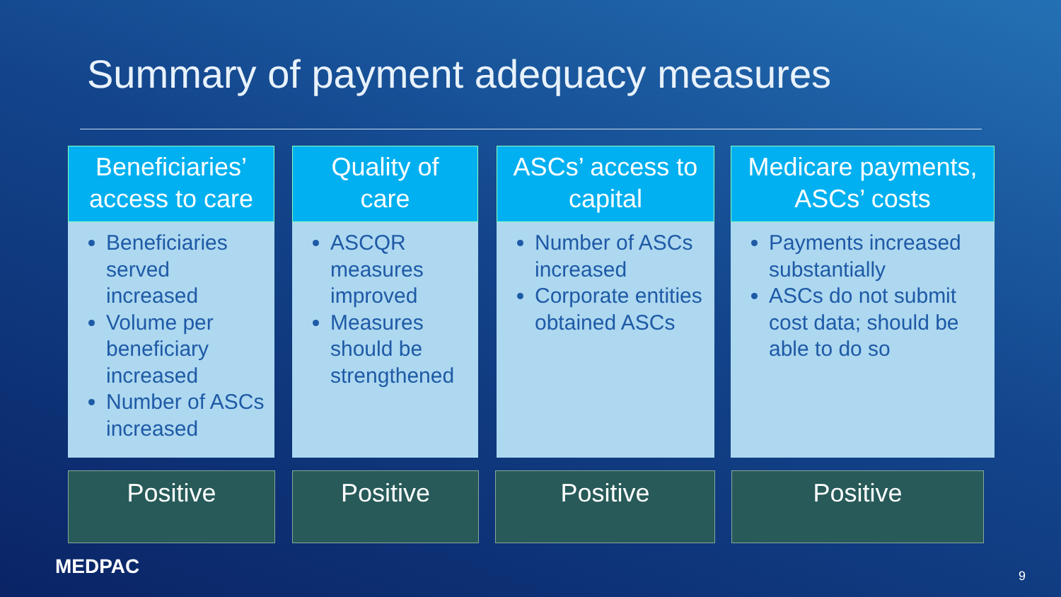Summary of payment adequacy measures
Beneficiaries’
access to care
Beneficiaries served increased
Volume per beneficiary increased
Number of ASCs increased
Quality of
care
ASCQR measures improved
Measures should be strengthened
ASCs’ access to
capital
Number of ASCs increased
Corporate entities obtained ASCs
Medicare payments,
ASCs’ costs
Payments increased substantially
ASCs do not submit cost data; should be able to do so
Positive Positive Positive Positive
MEDPAC 9